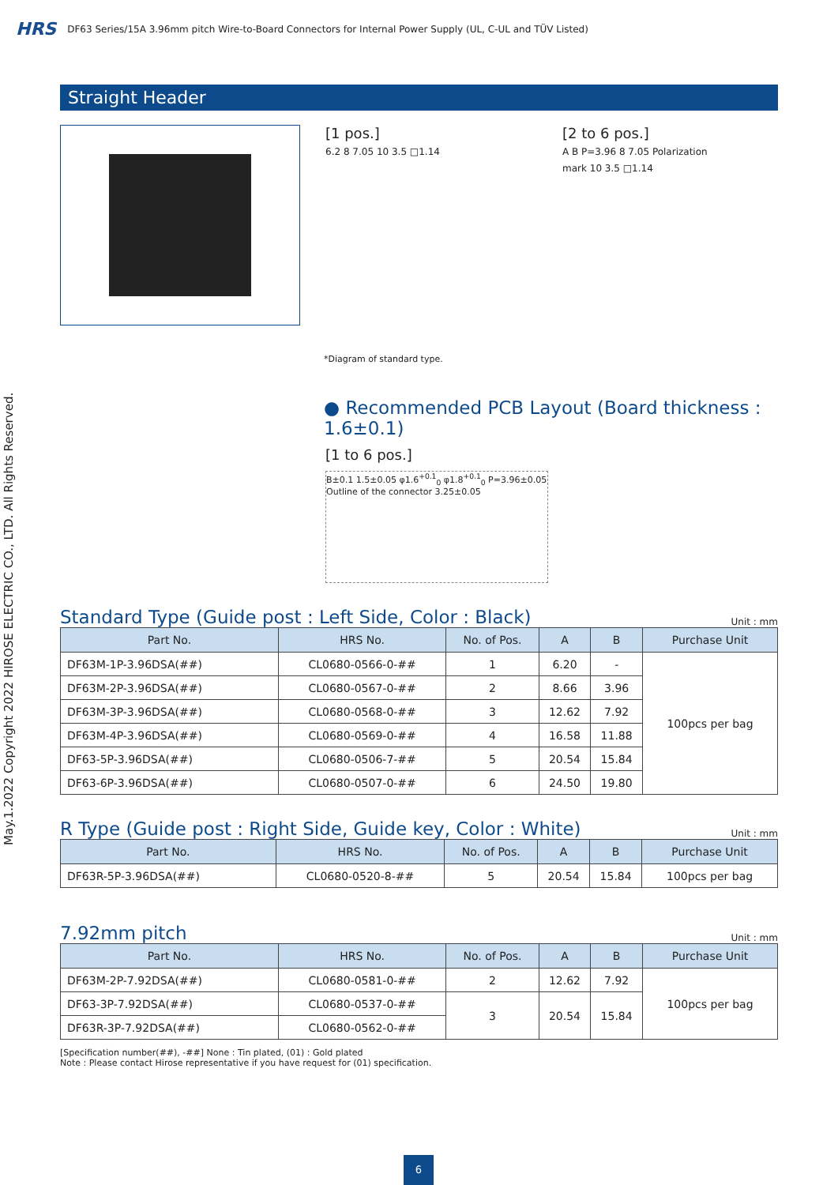HRS DF63 Series/15A 3.96mm pitch Wire-to-Board Connectors for Internal Power Supply (UL, C-UL and TÜV Listed)
May.1.2022 Copyright 2022 HIROSE ELECTRIC CO., LTD. All Rights Reserved.
Straight Header
[1 pos.]
6.2 8 7.05 10 3.5 □1.14
[2 to 6 pos.]
A B P=3.96 8 7.05 Polarization mark 10 3.5 □1.14
*Diagram of standard type.
● Recommended PCB Layout (Board thickness : 1.6±0.1)
[1 to 6 pos.]
B±0.1 1.5±0.05 φ1.6<sup>+0.1</sup><sub>0</sub> φ1.8<sup>+0.1</sup><sub>0</sub> P=3.96±0.05 Outline of the connector 3.25±0.05
Standard Type (Guide post : Left Side, Color : Black)
Unit : mm
| Part No. | HRS No. | No. of Pos. | A | B | Purchase Unit |
| --- | --- | --- | --- | --- | --- |
| DF63M-1P-3.96DSA(##) | CL0680-0566-0-## | 1 | 6.20 | - | 100pcs per bag |
| DF63M-2P-3.96DSA(##) | CL0680-0567-0-## | 2 | 8.66 | 3.96 | |
| DF63M-3P-3.96DSA(##) | CL0680-0568-0-## | 3 | 12.62 | 7.92 | |
| DF63M-4P-3.96DSA(##) | CL0680-0569-0-## | 4 | 16.58 | 11.88 | |
| DF63-5P-3.96DSA(##) | CL0680-0506-7-## | 5 | 20.54 | 15.84 | |
| DF63-6P-3.96DSA(##) | CL0680-0507-0-## | 6 | 24.50 | 19.80 | |
R Type (Guide post : Right Side, Guide key, Color : White)
Unit : mm
| Part No. | HRS No. | No. of Pos. | A | B | Purchase Unit |
| --- | --- | --- | --- | --- | --- |
| DF63R-5P-3.96DSA(##) | CL0680-0520-8-## | 5 | 20.54 | 15.84 | 100pcs per bag |
7.92mm pitch
Unit : mm
| Part No. | HRS No. | No. of Pos. | A | B | Purchase Unit |
| --- | --- | --- | --- | --- | --- |
| DF63M-2P-7.92DSA(##) | CL0680-0581-0-## | 2 | 12.62 | 7.92 | 100pcs per bag |
| DF63-3P-7.92DSA(##) | CL0680-0537-0-## | 3 | 20.54 | 15.84 | |
| DF63R-3P-7.92DSA(##) | CL0680-0562-0-## | | | | |
[Specification number(##), -##] None : Tin plated, (01) : Gold plated
Note : Please contact Hirose representative if you have request for (01) specification.
6